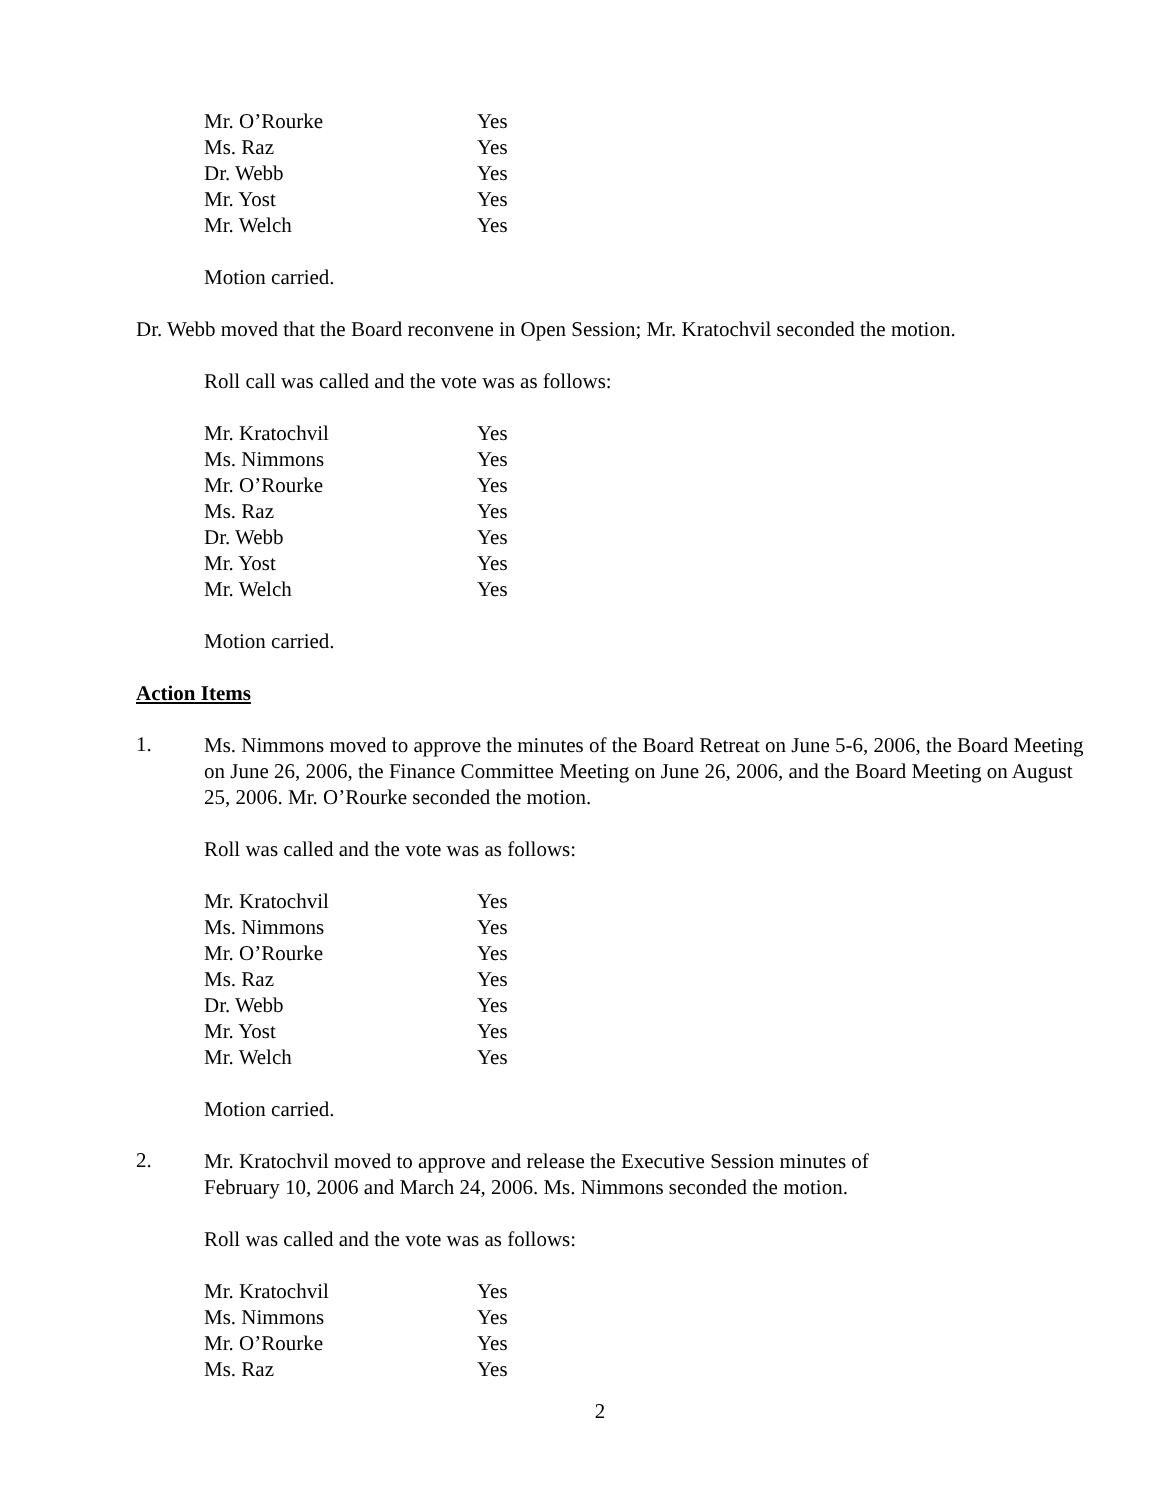| Mr. O’Rourke | Yes |
| Ms. Raz | Yes |
| Dr. Webb | Yes |
| Mr. Yost | Yes |
| Mr. Welch | Yes |
Motion carried.
Dr. Webb moved that the Board reconvene in Open Session; Mr. Kratochvil seconded the motion.
Roll call was called and the vote was as follows:
| Mr. Kratochvil | Yes |
| Ms. Nimmons | Yes |
| Mr. O’Rourke | Yes |
| Ms. Raz | Yes |
| Dr. Webb | Yes |
| Mr. Yost | Yes |
| Mr. Welch | Yes |
Motion carried.
Action Items
1.
Ms. Nimmons moved to approve the minutes of the Board Retreat on June 5-6, 2006, the Board Meeting on June 26, 2006, the Finance Committee Meeting on June 26, 2006, and the Board Meeting on August 25, 2006. Mr. O’Rourke seconded the motion.
Roll was called and the vote was as follows:
| Mr. Kratochvil | Yes |
| Ms. Nimmons | Yes |
| Mr. O’Rourke | Yes |
| Ms. Raz | Yes |
| Dr. Webb | Yes |
| Mr. Yost | Yes |
| Mr. Welch | Yes |
Motion carried.
2.
Mr. Kratochvil moved to approve and release the Executive Session minutes of
February 10, 2006 and March 24, 2006. Ms. Nimmons seconded the motion.
Roll was called and the vote was as follows:
| Mr. Kratochvil | Yes |
| Ms. Nimmons | Yes |
| Mr. O’Rourke | Yes |
| Ms. Raz | Yes |
2